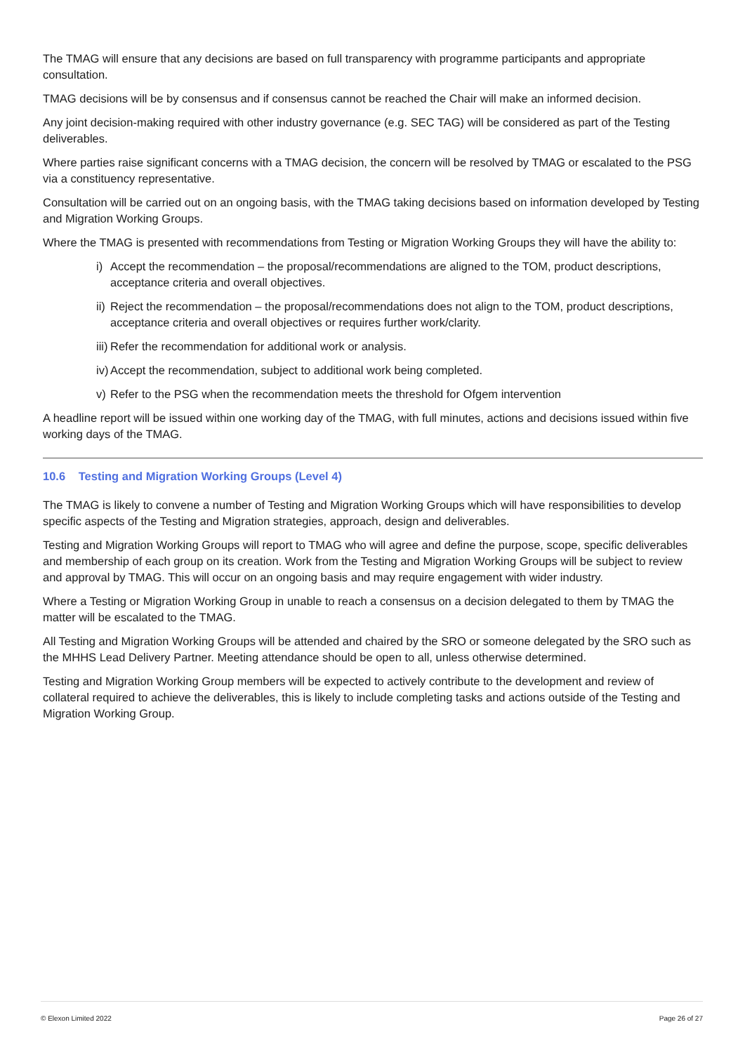The TMAG will ensure that any decisions are based on full transparency with programme participants and appropriate consultation.
TMAG decisions will be by consensus and if consensus cannot be reached the Chair will make an informed decision.
Any joint decision-making required with other industry governance (e.g. SEC TAG) will be considered as part of the Testing deliverables.
Where parties raise significant concerns with a TMAG decision, the concern will be resolved by TMAG or escalated to the PSG via a constituency representative.
Consultation will be carried out on an ongoing basis, with the TMAG taking decisions based on information developed by Testing and Migration Working Groups.
Where the TMAG is presented with recommendations from Testing or Migration Working Groups they will have the ability to:
i) Accept the recommendation – the proposal/recommendations are aligned to the TOM, product descriptions, acceptance criteria and overall objectives.
ii)
Reject the recommendation – the proposal/recommendations does not align to the TOM, product descriptions, acceptance criteria and overall objectives or requires further work/clarity.
iii)
Refer the recommendation for additional work or analysis.
iv)
Accept the recommendation, subject to additional work being completed.
v) Refer to the PSG when the recommendation meets the threshold for Ofgem intervention
A headline report will be issued within one working day of the TMAG, with full minutes, actions and decisions issued within five working days of the TMAG.
10.6 Testing and Migration Working Groups (Level 4)
The TMAG is likely to convene a number of Testing and Migration Working Groups which will have responsibilities to develop specific aspects of the Testing and Migration strategies, approach, design and deliverables.
Testing and Migration Working Groups will report to TMAG who will agree and define the purpose, scope, specific deliverables and membership of each group on its creation. Work from the Testing and Migration Working Groups will be subject to review and approval by TMAG. This will occur on an ongoing basis and may require engagement with wider industry.
Where a Testing or Migration Working Group in unable to reach a consensus on a decision delegated to them by TMAG the matter will be escalated to the TMAG.
All Testing and Migration Working Groups will be attended and chaired by the SRO or someone delegated by the SRO such as the MHHS Lead Delivery Partner. Meeting attendance should be open to all, unless otherwise determined.
Testing and Migration Working Group members will be expected to actively contribute to the development and review of collateral required to achieve the deliverables, this is likely to include completing tasks and actions outside of the Testing and Migration Working Group.
© Elexon Limited 2022 Page 26 of 27